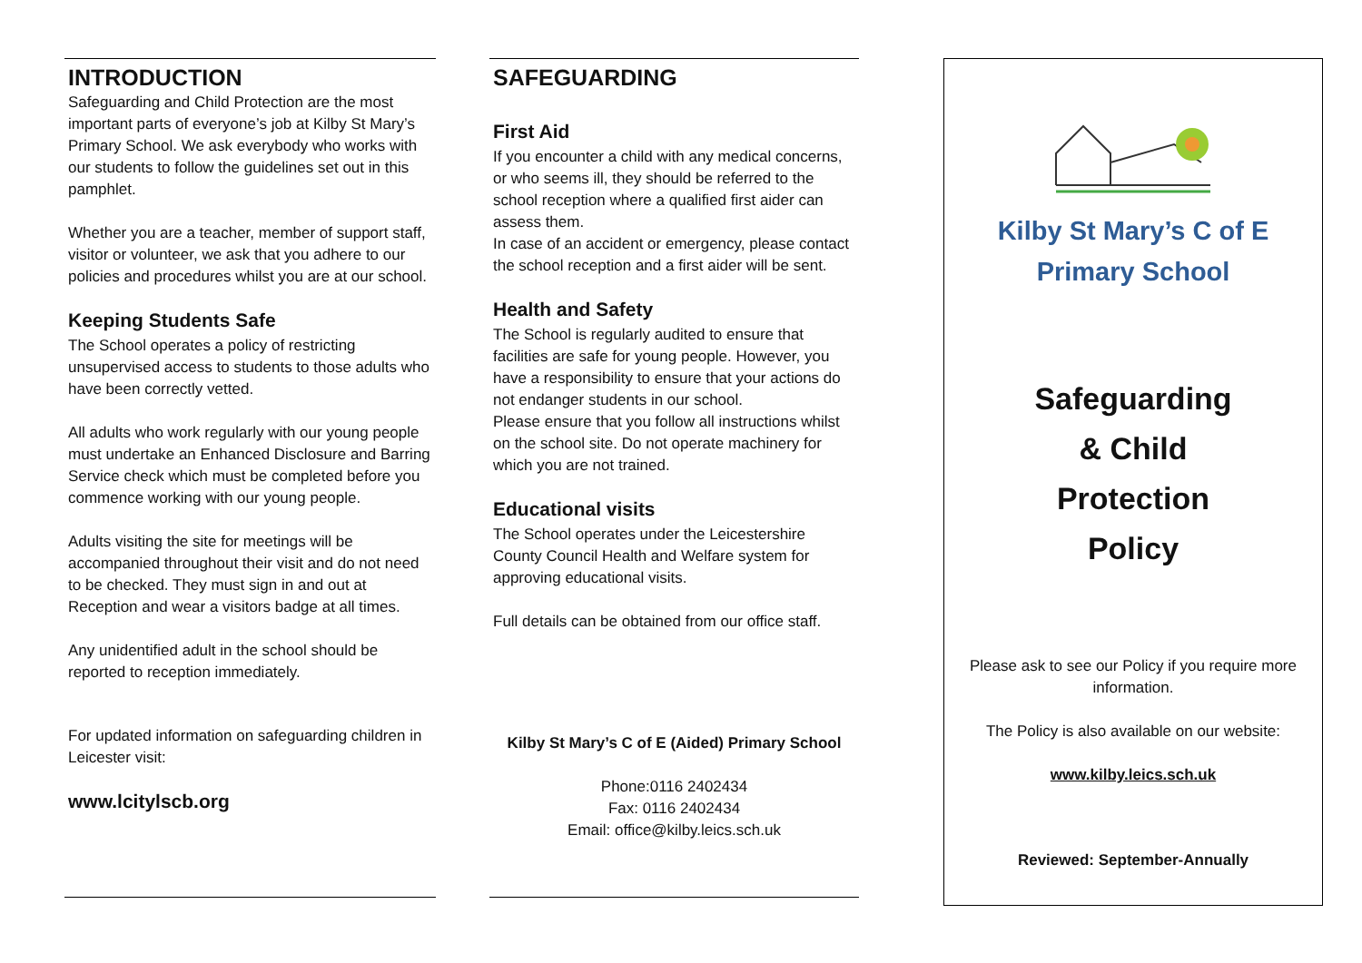INTRODUCTION
Safeguarding and Child Protection are the most important parts of everyone’s job at Kilby St Mary’s Primary School. We ask everybody who works with our students to follow the guidelines set out in this pamphlet.
Whether you are a teacher, member of support staff, visitor or volunteer, we ask that you adhere to our policies and procedures whilst you are at our school.
Keeping Students Safe
The School operates a policy of restricting unsupervised access to students to those adults who have been correctly vetted.
All adults who work regularly with our young people must undertake an Enhanced Disclosure and Barring Service check which must be completed before you commence working with our young people.
Adults visiting the site for meetings will be accompanied throughout their visit and do not need to be checked. They must sign in and out at Reception and wear a visitors badge at all times.
Any unidentified adult in the school should be reported to reception immediately.
For updated information on safeguarding children in Leicester visit:
www.lcitylscb.org
SAFEGUARDING
First Aid
If you encounter a child with any medical concerns, or who seems ill, they should be referred to the school reception where a qualified first aider can assess them.
In case of an accident or emergency, please contact the school reception and a first aider will be sent.
Health and Safety
The School is regularly audited to ensure that facilities are safe for young people. However, you have a responsibility to ensure that your actions do not endanger students in our school.
Please ensure that you follow all instructions whilst on the school site. Do not operate machinery for which you are not trained.
Educational visits
The School operates under the Leicestershire County Council Health and Welfare system for approving educational visits.
Full details can be obtained from our office staff.
Kilby St Mary’s C of E (Aided) Primary School
Phone:0116 2402434
Fax: 0116 2402434
Email: office@kilby.leics.sch.uk
Kilby St Mary’s C of E
Primary School
Safeguarding
& Child
Protection
Policy
Please ask to see our Policy if you require more information.
The Policy is also available on our website:
www.kilby.leics.sch.uk
Reviewed: September-Annually